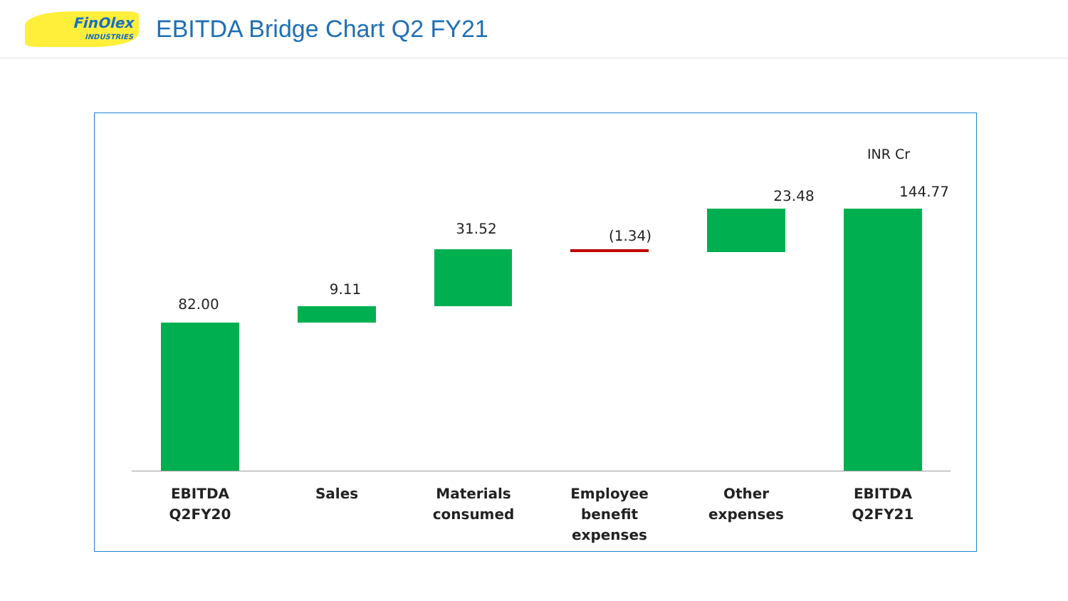FinOlex
INDUSTRIES
EBITDA Bridge Chart Q2 FY21
INR Cr
82.00
9.11
31.52 (1.34)
23.48 144.77
EBITDA
Q2FY20
Sales
Materials
consumed
Employee
benefit
expenses
Other
expenses
EBITDA
Q2FY21